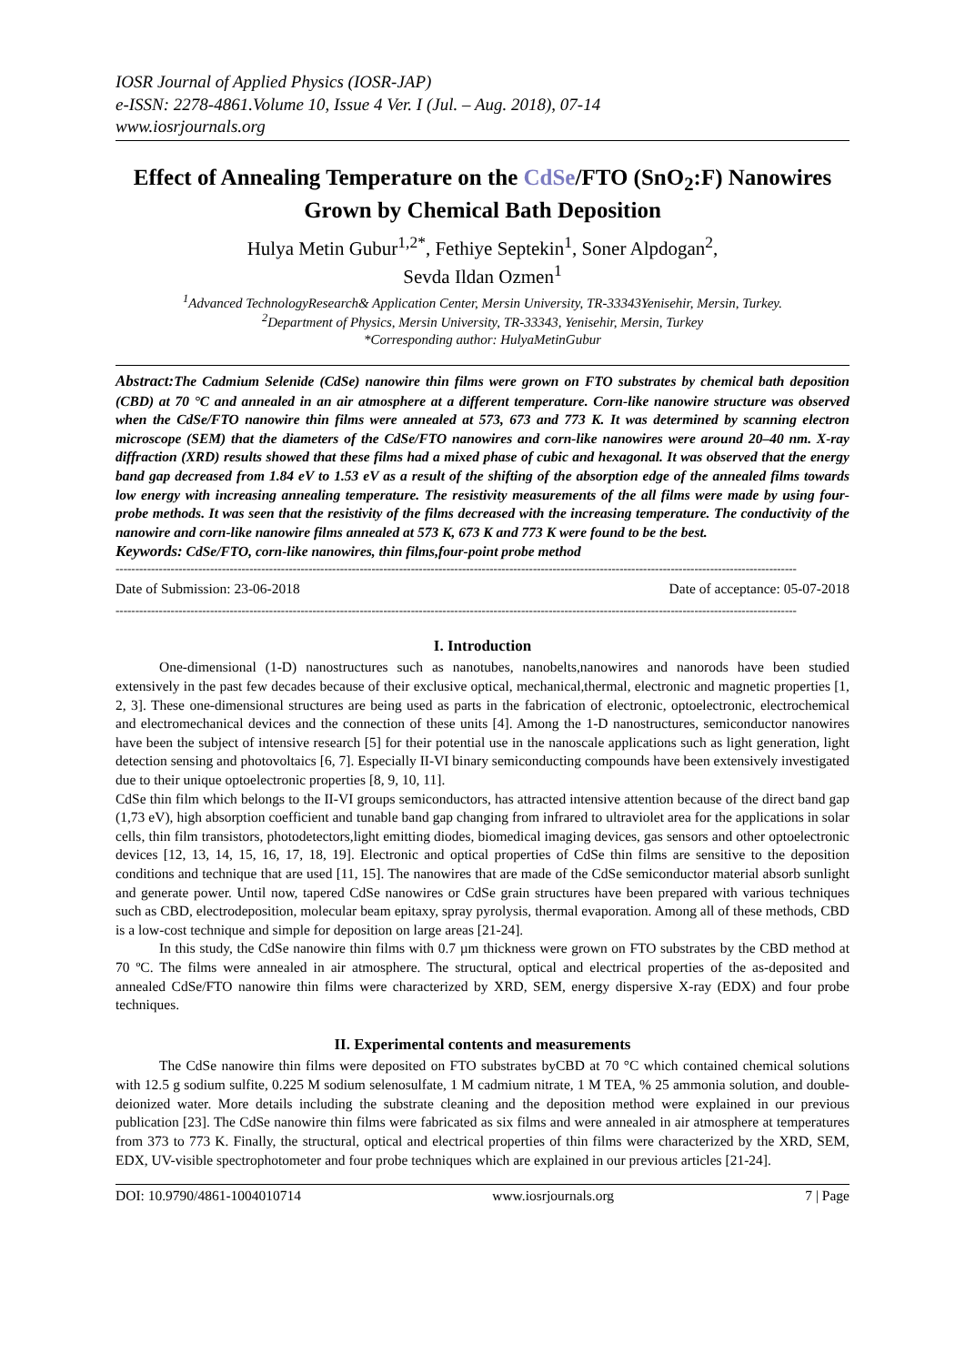IOSR Journal of Applied Physics (IOSR-JAP)
e-ISSN: 2278-4861.Volume 10, Issue 4 Ver. I (Jul. – Aug. 2018), 07-14
www.iosrjournals.org
Effect of Annealing Temperature on the CdSe/FTO (SnO<sub>2</sub>:F) Nanowires Grown by Chemical Bath Deposition
Hulya Metin Gubur<sup>1,2*</sup>, Fethiye Septekin<sup>1</sup>, Soner Alpdogan<sup>2</sup>,
Sevda Ildan Ozmen<sup>1</sup>
<sup>1</sup> Advanced TechnologyResearch& Application Center, Mersin University, TR-33343Yenisehir, Mersin, Turkey.
<sup>2</sup> Department of Physics, Mersin University, TR-33343, Yenisehir, Mersin, Turkey
*Corresponding author: HulyaMetinGubur
Abstract: The Cadmium Selenide (CdSe) nanowire thin films were grown on FTO substrates by chemical bath deposition (CBD) at 70 °C and annealed in an air atmosphere at a different temperature. Corn-like nanowire structure was observed when the CdSe/FTO nanowire thin films were annealed at 573, 673 and 773 K. It was determined by scanning electron microscope (SEM) that the diameters of the CdSe/FTO nanowires and corn-like nanowires were around 20–40 nm. X-ray diffraction (XRD) results showed that these films had a mixed phase of cubic and hexagonal. It was observed that the energy band gap decreased from 1.84 eV to 1.53 eV as a result of the shifting of the absorption edge of the annealed films towards low energy with increasing annealing temperature. The resistivity measurements of the all films were made by using four-probe methods. It was seen that the resistivity of the films decreased with the increasing temperature. The conductivity of the nanowire and corn-like nanowire films annealed at 573 K, 673 K and 773 K were found to be the best.
Keywords: CdSe/FTO, corn-like nanowires, thin films,four-point probe method
-----------------------------------------------------------------------------------------------------------------------------------------------------------------------------
Date of Submission: 23-06-2018 Date of acceptance: 05-07-2018
-----------------------------------------------------------------------------------------------------------------------------------------------------------------------------
I. Introduction
One-dimensional (1-D) nanostructures such as nanotubes, nanobelts,nanowires and nanorods have been studied extensively in the past few decades because of their exclusive optical, mechanical,thermal, electronic and magnetic properties [1, 2, 3]. These one-dimensional structures are being used as parts in the fabrication of electronic, optoelectronic, electrochemical and electromechanical devices and the connection of these units [4]. Among the 1-D nanostructures, semiconductor nanowires have been the subject of intensive research [5] for their potential use in the nanoscale applications such as light generation, light detection sensing and photovoltaics [6, 7]. Especially II-VI binary semiconducting compounds have been extensively investigated due to their unique optoelectronic properties [8, 9, 10, 11].
CdSe thin film which belongs to the II-VI groups semiconductors, has attracted intensive attention because of the direct band gap (1,73 eV), high absorption coefficient and tunable band gap changing from infrared to ultraviolet area for the applications in solar cells, thin film transistors, photodetectors,light emitting diodes, biomedical imaging devices, gas sensors and other optoelectronic devices [12, 13, 14, 15, 16, 17, 18, 19]. Electronic and optical properties of CdSe thin films are sensitive to the deposition conditions and technique that are used [11, 15]. The nanowires that are made of the CdSe semiconductor material absorb sunlight and generate power. Until now, tapered CdSe nanowires or CdSe grain structures have been prepared with various techniques such as CBD, electrodeposition, molecular beam epitaxy, spray pyrolysis, thermal evaporation. Among all of these methods, CBD is a low-cost technique and simple for deposition on large areas [21-24].
In this study, the CdSe nanowire thin films with 0.7 µm thickness were grown on FTO substrates by the CBD method at 70 ºC. The films were annealed in air atmosphere. The structural, optical and electrical properties of the as-deposited and annealed CdSe/FTO nanowire thin films were characterized by XRD, SEM, energy dispersive X-ray (EDX) and four probe techniques.
II. Experimental contents and measurements
The CdSe nanowire thin films were deposited on FTO substrates byCBD at 70 °C which contained chemical solutions with 12.5 g sodium sulfite, 0.225 M sodium selenosulfate, 1 M cadmium nitrate, 1 M TEA, % 25 ammonia solution, and double-deionized water. More details including the substrate cleaning and the deposition method were explained in our previous publication [23]. The CdSe nanowire thin films were fabricated as six films and were annealed in air atmosphere at temperatures from 373 to 773 K. Finally, the structural, optical and electrical properties of thin films were characterized by the XRD, SEM, EDX, UV-visible spectrophotometer and four probe techniques which are explained in our previous articles [21-24].
DOI: 10.9790/4861-1004010714 www.iosrjournals.org 7 | Page